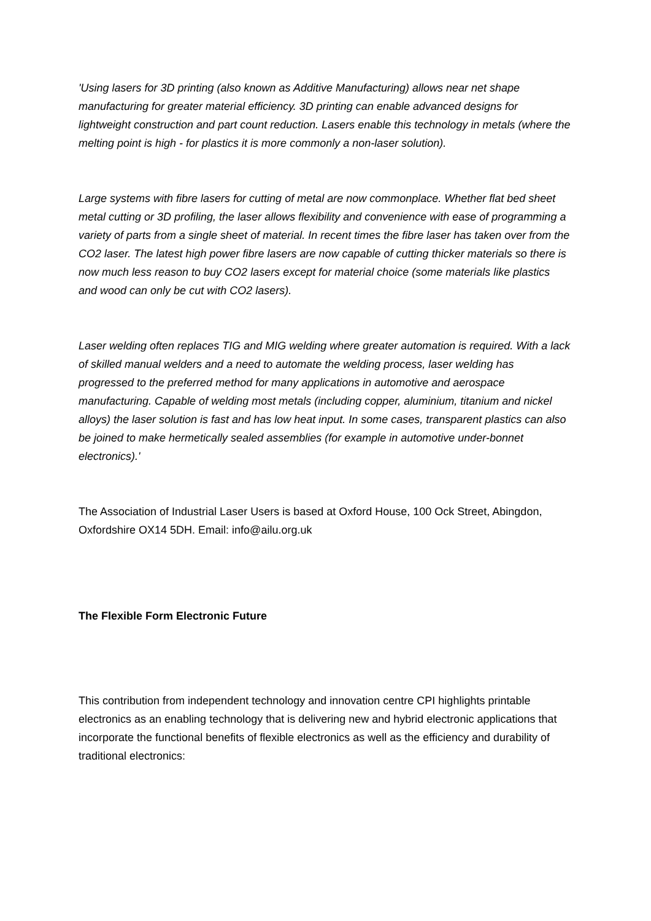'Using lasers for 3D printing (also known as Additive Manufacturing) allows near net shape manufacturing for greater material efficiency. 3D printing can enable advanced designs for lightweight construction and part count reduction. Lasers enable this technology in metals (where the melting point is high - for plastics it is more commonly a non-laser solution).
Large systems with fibre lasers for cutting of metal are now commonplace. Whether flat bed sheet metal cutting or 3D profiling, the laser allows flexibility and convenience with ease of programming a variety of parts from a single sheet of material. In recent times the fibre laser has taken over from the CO2 laser. The latest high power fibre lasers are now capable of cutting thicker materials so there is now much less reason to buy CO2 lasers except for material choice (some materials like plastics and wood can only be cut with CO2 lasers).
Laser welding often replaces TIG and MIG welding where greater automation is required. With a lack of skilled manual welders and a need to automate the welding process, laser welding has progressed to the preferred method for many applications in automotive and aerospace manufacturing. Capable of welding most metals (including copper, aluminium, titanium and nickel alloys) the laser solution is fast and has low heat input. In some cases, transparent plastics can also be joined to make hermetically sealed assemblies (for example in automotive under-bonnet electronics).'
The Association of Industrial Laser Users is based at Oxford House, 100 Ock Street, Abingdon, Oxfordshire OX14 5DH. Email: info@ailu.org.uk
The Flexible Form Electronic Future
This contribution from independent technology and innovation centre CPI highlights printable electronics as an enabling technology that is delivering new and hybrid electronic applications that incorporate the functional benefits of flexible electronics as well as the efficiency and durability of traditional electronics: